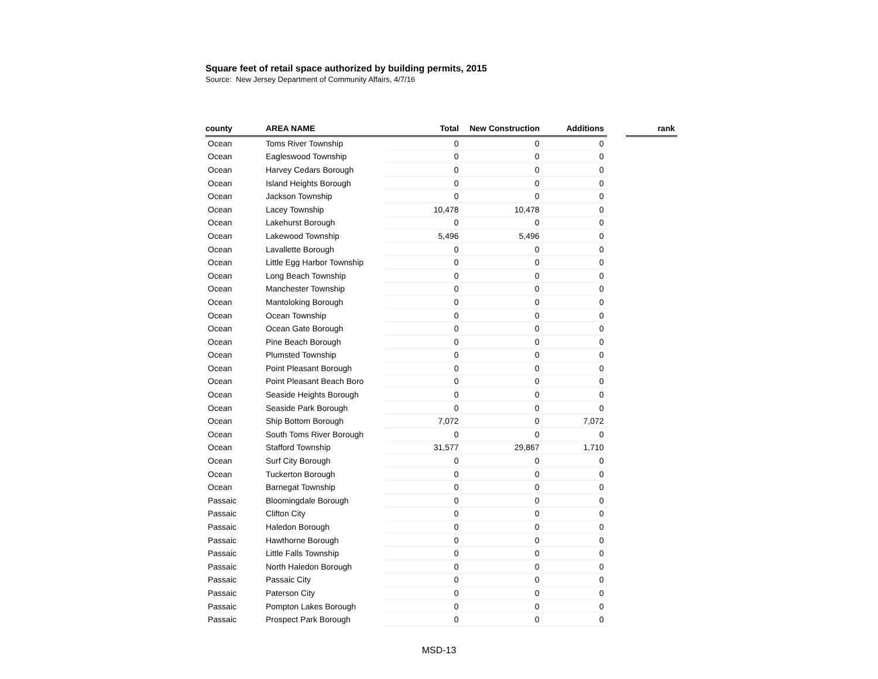Square feet of retail space authorized by building permits, 2015
Source: New Jersey Department of Community Affairs, 4/7/16
| county | AREA NAME | Total | New Construction | Additions | | rank |
| --- | --- | --- | --- | --- | --- | --- |
| Ocean | Toms River Township | 0 | 0 | 0 | | |
| Ocean | Eagleswood Township | 0 | 0 | 0 | | |
| Ocean | Harvey Cedars Borough | 0 | 0 | 0 | | |
| Ocean | Island Heights Borough | 0 | 0 | 0 | | |
| Ocean | Jackson Township | 0 | 0 | 0 | | |
| Ocean | Lacey Township | 10,478 | 10,478 | 0 | | |
| Ocean | Lakehurst Borough | 0 | 0 | 0 | | |
| Ocean | Lakewood Township | 5,496 | 5,496 | 0 | | |
| Ocean | Lavallette Borough | 0 | 0 | 0 | | |
| Ocean | Little Egg Harbor Township | 0 | 0 | 0 | | |
| Ocean | Long Beach Township | 0 | 0 | 0 | | |
| Ocean | Manchester Township | 0 | 0 | 0 | | |
| Ocean | Mantoloking Borough | 0 | 0 | 0 | | |
| Ocean | Ocean Township | 0 | 0 | 0 | | |
| Ocean | Ocean Gate Borough | 0 | 0 | 0 | | |
| Ocean | Pine Beach Borough | 0 | 0 | 0 | | |
| Ocean | Plumsted Township | 0 | 0 | 0 | | |
| Ocean | Point Pleasant Borough | 0 | 0 | 0 | | |
| Ocean | Point Pleasant Beach Boro | 0 | 0 | 0 | | |
| Ocean | Seaside Heights Borough | 0 | 0 | 0 | | |
| Ocean | Seaside Park Borough | 0 | 0 | 0 | | |
| Ocean | Ship Bottom Borough | 7,072 | 0 | 7,072 | | |
| Ocean | South Toms River Borough | 0 | 0 | 0 | | |
| Ocean | Stafford Township | 31,577 | 29,867 | 1,710 | | |
| Ocean | Surf City Borough | 0 | 0 | 0 | | |
| Ocean | Tuckerton Borough | 0 | 0 | 0 | | |
| Ocean | Barnegat Township | 0 | 0 | 0 | | |
| Passaic | Bloomingdale Borough | 0 | 0 | 0 | | |
| Passaic | Clifton City | 0 | 0 | 0 | | |
| Passaic | Haledon Borough | 0 | 0 | 0 | | |
| Passaic | Hawthorne Borough | 0 | 0 | 0 | | |
| Passaic | Little Falls Township | 0 | 0 | 0 | | |
| Passaic | North Haledon Borough | 0 | 0 | 0 | | |
| Passaic | Passaic City | 0 | 0 | 0 | | |
| Passaic | Paterson City | 0 | 0 | 0 | | |
| Passaic | Pompton Lakes Borough | 0 | 0 | 0 | | |
| Passaic | Prospect Park Borough | 0 | 0 | 0 | | |
MSD-13